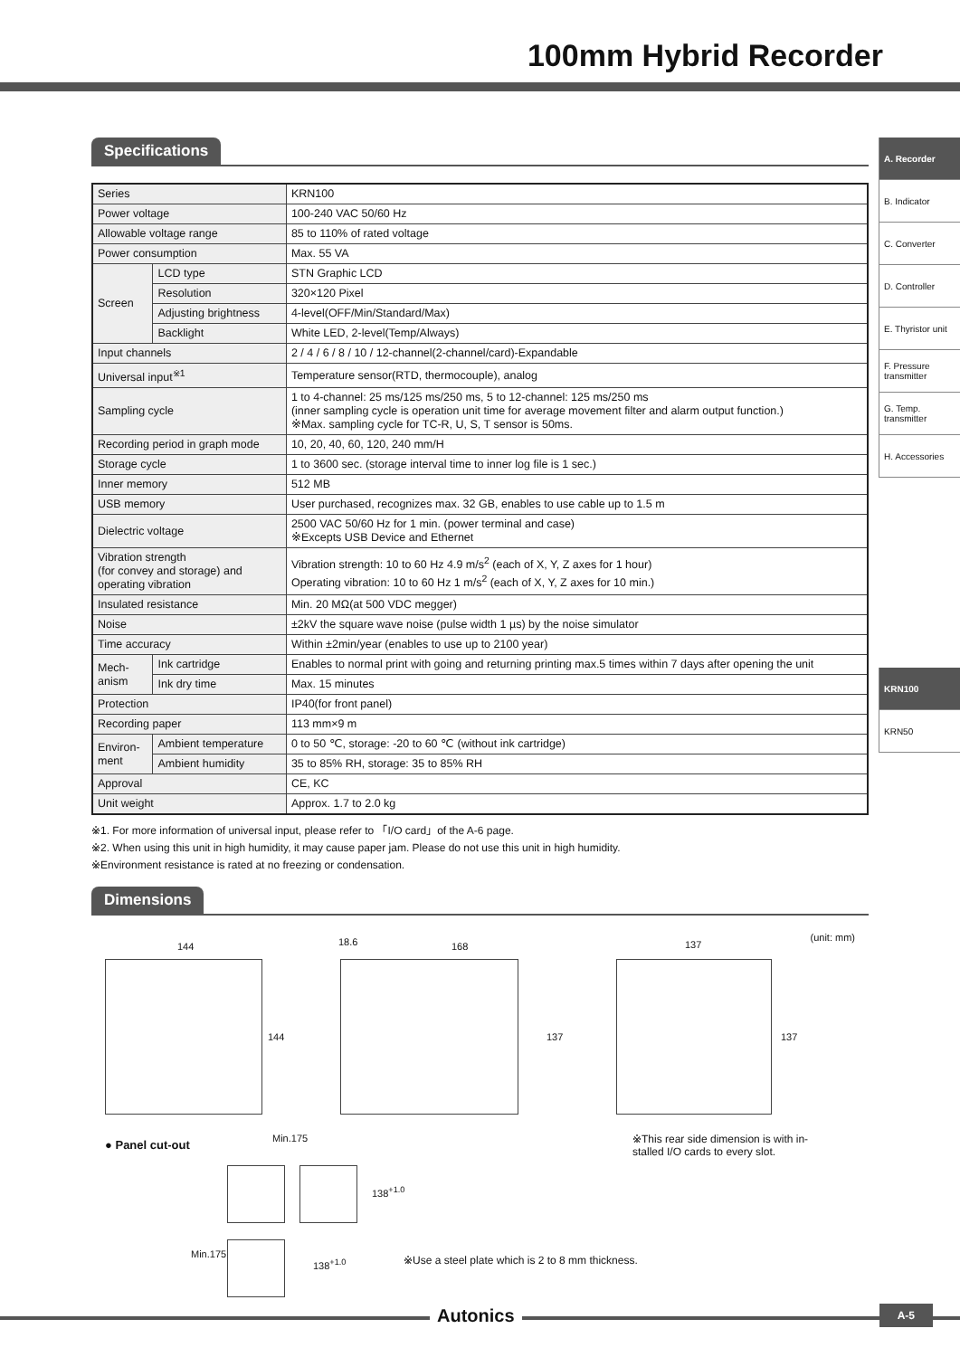100mm Hybrid Recorder
A. Recorder
B. Indicator
C. Converter
D. Controller
E. Thyristor unit
F. Pressure transmitter
G. Temp. transmitter
H. Accessories
KRN100
KRN50
Specifications
| Series | | KRN100 |
| Power voltage | | 100-240 VAC 50/60 Hz |
| Allowable voltage range | | 85 to 110% of rated voltage |
| Power consumption | | Max. 55 VA |
| Screen | LCD type | STN Graphic LCD |
| | Resolution | 320×120 Pixel |
| | Adjusting brightness | 4-level(OFF/Min/Standard/Max) |
| | Backlight | White LED, 2-level(Temp/Always) |
| Input channels | | 2 / 4 / 6 / 8 / 10 / 12-channel(2-channel/card)-Expandable |
| Universal input<sup>※1</sup> | | Temperature sensor(RTD, thermocouple), analog |
| Sampling cycle | | 1 to 4-channel: 25 ms/125 ms/250 ms, 5 to 12-channel: 125 ms/250 ms (inner sampling cycle is operation unit time for average movement filter and alarm output function.) ※Max. sampling cycle for TC-R, U, S, T sensor is 50ms. |
| Recording period in graph mode | | 10, 20, 40, 60, 120, 240 mm/H |
| Storage cycle | | 1 to 3600 sec. (storage interval time to inner log file is 1 sec.) |
| Inner memory | | 512 MB |
| USB memory | | User purchased, recognizes max. 32 GB, enables to use cable up to 1.5 m |
| Dielectric voltage | | 2500 VAC 50/60 Hz for 1 min. (power terminal and case) ※Excepts USB Device and Ethernet |
| Vibration strength (for convey and storage) and operating vibration | | Vibration strength: 10 to 60 Hz 4.9 m/s<sup>2</sup> (each of X, Y, Z axes for 1 hour) Operating vibration: 10 to 60 Hz 1 m/s<sup>2</sup> (each of X, Y, Z axes for 10 min.) |
| Insulated resistance | | Min. 20 MΩ(at 500 VDC megger) |
| Noise | | ±2kV the square wave noise (pulse width 1 µs) by the noise simulator |
| Time accuracy | | Within ±2min/year (enables to use up to 2100 year) |
| Mech- anism | Ink cartridge | Enables to normal print with going and returning printing max.5 times within 7 days after opening the unit |
| | Ink dry time | Max. 15 minutes |
| Protection | | IP40(for front panel) |
| Recording paper | | 113 mm×9 m |
| Environ- ment | Ambient temperature | 0 to 50 ℃, storage: -20 to 60 ℃ (without ink cartridge) |
| | Ambient humidity | 35 to 85% RH, storage: 35 to 85% RH |
| Approval | | CE, KC |
| Unit weight | | Approx. 1.7 to 2.0 kg |
※1. For more information of universal input, please refer to 「I/O card」of the A-6 page.
※2. When using this unit in high humidity, it may cause paper jam. Please do not use this unit in high humidity.
※Environment resistance is rated at no freezing or condensation.
Dimensions
(unit: mm)
144
144
18.6 168
137
137
137
● Panel cut-out Min.175
138<sup>+1.0</sup>
Min.175
138<sup>+1.0</sup>
※This rear side dimension is with in-
stalled I/O cards to every slot.
※Use a steel plate which is 2 to 8 mm thickness.
Autonics A-5